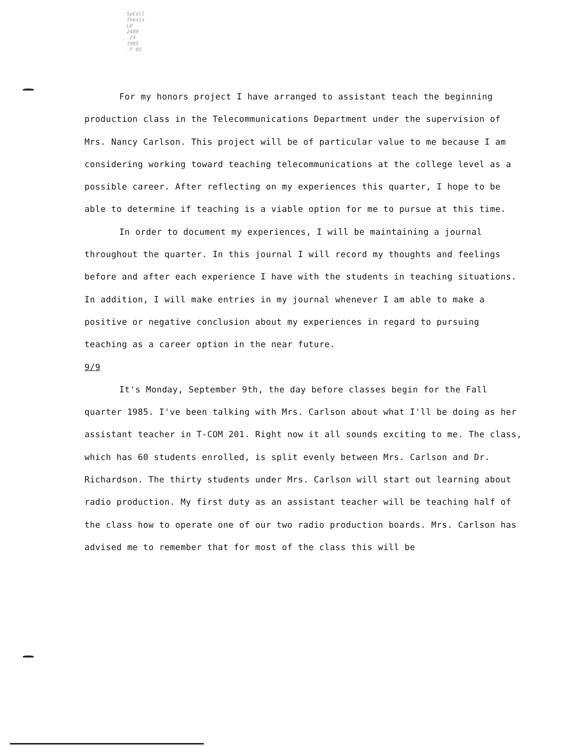SpColl
Thesis
LD
2489
.Z4
1985
.F 85
For my honors project I have arranged to assistant teach the beginning production class in the Telecommunications Department under the supervision of Mrs. Nancy Carlson. This project will be of particular value to me because I am considering working toward teaching telecommunications at the college level as a possible career. After reflecting on my experiences this quarter, I hope to be able to determine if teaching is a viable option for me to pursue at this time.
In order to document my experiences, I will be maintaining a journal throughout the quarter. In this journal I will record my thoughts and feelings before and after each experience I have with the students in teaching situations. In addition, I will make entries in my journal whenever I am able to make a positive or negative conclusion about my experiences in regard to pursuing teaching as a career option in the near future.
9/9
It's Monday, September 9th, the day before classes begin for the Fall quarter 1985. I've been talking with Mrs. Carlson about what I'll be doing as her assistant teacher in T-COM 201. Right now it all sounds exciting to me. The class, which has 60 students enrolled, is split evenly between Mrs. Carlson and Dr. Richardson. The thirty students under Mrs. Carlson will start out learning about radio production. My first duty as an assistant teacher will be teaching half of the class how to operate one of our two radio production boards. Mrs. Carlson has advised me to remember that for most of the class this will be